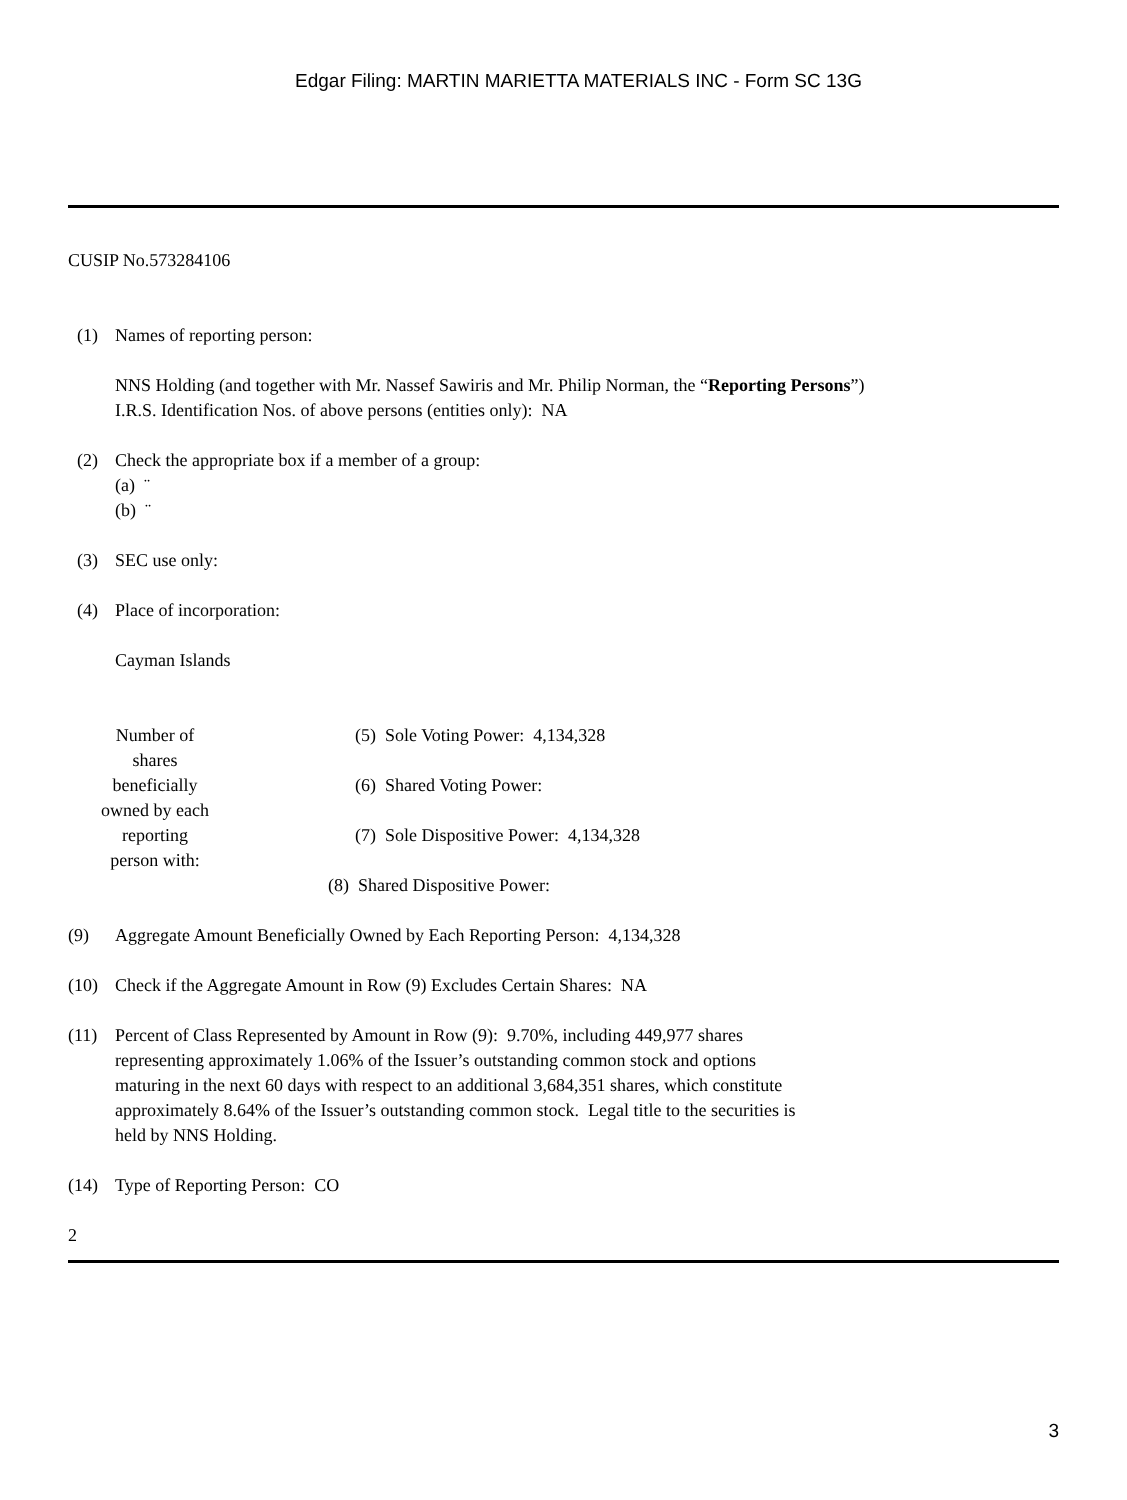Edgar Filing: MARTIN MARIETTA MATERIALS INC - Form SC 13G
CUSIP No.573284106
(1) Names of reporting person:
NNS Holding (and together with Mr. Nassef Sawiris and Mr. Philip Norman, the “Reporting Persons”)
I.R.S. Identification Nos. of above persons (entities only): NA
(2) Check the appropriate box if a member of a group:
(a) ¨
(b) ¨
(3) SEC use only:
(4) Place of incorporation:
Cayman Islands
| Number of shares beneficially owned by each reporting person with: | (5) Sole Voting Power: 4,134,328 |
| | (6) Shared Voting Power: |
| | (7) Sole Dispositive Power: 4,134,328 |
| | (8) Shared Dispositive Power: |
(9) Aggregate Amount Beneficially Owned by Each Reporting Person: 4,134,328
(10) Check if the Aggregate Amount in Row (9) Excludes Certain Shares: NA
(11) Percent of Class Represented by Amount in Row (9): 9.70%, including 449,977 shares representing approximately 1.06% of the Issuer’s outstanding common stock and options maturing in the next 60 days with respect to an additional 3,684,351 shares, which constitute approximately 8.64% of the Issuer’s outstanding common stock. Legal title to the securities is held by NNS Holding.
(14) Type of Reporting Person: CO
2
3